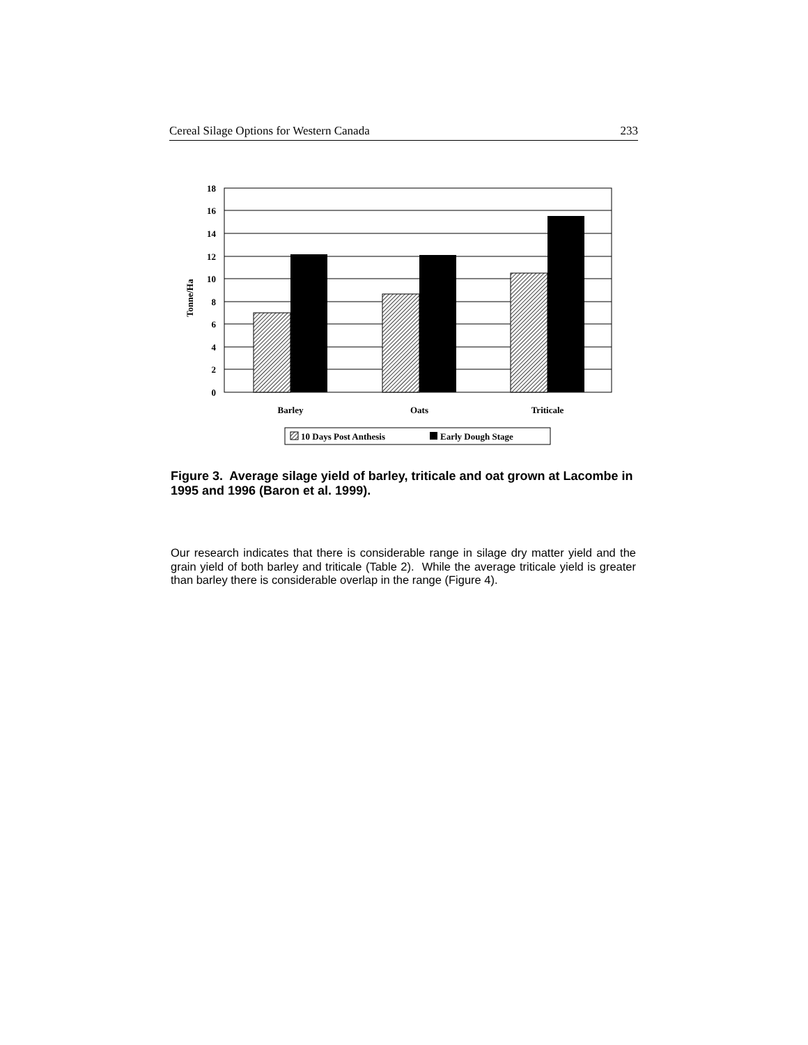Cereal Silage Options for Western Canada 233
18
16
14
12
10
8
6
4
2
0
Tonne/Ha
Barley
Oats
Triticale
10 Days Post Anthesis
Early Dough Stage
Figure 3. Average silage yield of barley, triticale and oat grown at Lacombe in 1995 and 1996 (Baron et al. 1999).
Our research indicates that there is considerable range in silage dry matter yield and the grain yield of both barley and triticale (Table 2). While the average triticale yield is greater than barley there is considerable overlap in the range (Figure 4).